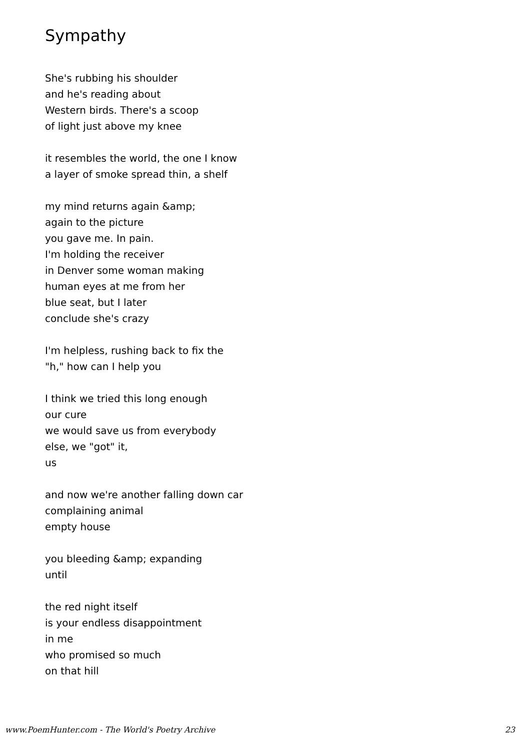Sympathy
She's rubbing his shoulder
and he's reading about
Western birds. There's a scoop
of light just above my knee
it resembles the world, the one I know
a layer of smoke spread thin, a shelf
my mind returns again &amp;
again to the picture
you gave me. In pain.
I'm holding the receiver
in Denver some woman making
human eyes at me from her
blue seat, but I later
conclude she's crazy
I'm helpless, rushing back to fix the
"h," how can I help you
I think we tried this long enough
our cure
we would save us from everybody
else, we "got" it,
us
and now we're another falling down car
complaining animal
empty house
you bleeding &amp; expanding
until
the red night itself
is your endless disappointment
in me
who promised so much
on that hill
www.PoemHunter.com - The World's Poetry Archive 23